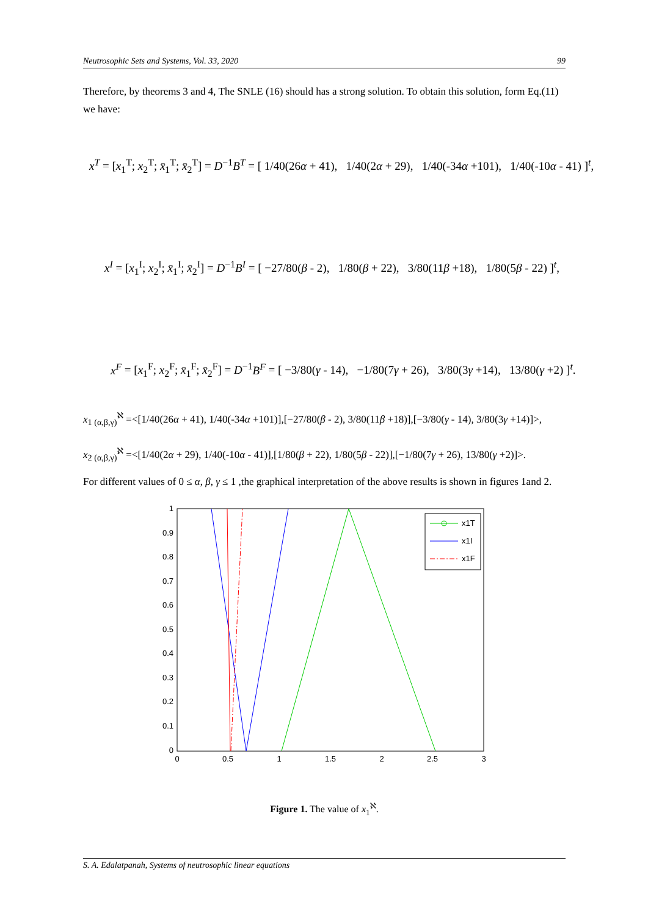Neutrosophic Sets and Systems, Vol. 33, 2020 99
Therefore, by theorems 3 and 4, The SNLE (16) should has a strong solution. To obtain this solution, form Eq.(11) we have:
x<sup>T</sup> = [x<sub>1</sub><sup>T</sup>; x<sub>2</sub><sup>T</sup>; x̄<sub>1</sub><sup>T</sup>; x̄<sub>2</sub><sup>T</sup>] = D<sup>−1</sup>B<sup>T</sup> = [ 1/40(26α + 41), 1/40(2α + 29), 1/40(-34α +101), 1/40(-10α - 41) ]<sup>t</sup>,
x<sup>I</sup> = [x<sub>1</sub><sup>I</sup>; x<sub>2</sub><sup>I</sup>; x̄<sub>1</sub><sup>I</sup>; x̄<sub>2</sub><sup>I</sup>] = D<sup>−1</sup>B<sup>I</sup> = [ −27/80(β - 2), 1/80(β + 22), 3/80(11β +18), 1/80(5β - 22) ]<sup>t</sup>,
x<sup>F</sup> = [x<sub>1</sub><sup>F</sup>; x<sub>2</sub><sup>F</sup>; x̄<sub>1</sub><sup>F</sup>; x̄<sub>2</sub><sup>F</sup>] = D<sup>−1</sup>B<sup>F</sup> = [ −3/80(γ - 14), −1/80(7γ + 26), 3/80(3γ +14), 13/80(γ +2) ]<sup>t</sup>.
x<sub>1 (α,β,γ)</sub><sup>ℵ</sup> =<[1/40(26α + 41), 1/40(-34α +101)],[−27/80(β - 2), 3/80(11β +18)],[−3/80(γ - 14), 3/80(3γ +14)]>,
x<sub>2 (α,β,γ)</sub><sup>ℵ</sup> =<[1/40(2α + 29), 1/40(-10α - 41)],[1/80(β + 22), 1/80(5β - 22)],[−1/80(7γ + 26), 13/80(γ +2)]>.
For different values of 0 ≤ α, β, γ ≤ 1 ,the graphical interpretation of the above results is shown in figures 1and 2.
1
0.9
0.8
0.7
0.6
0.5
0.4
0.3
0.2
0.1
0
0
0.5
1
1.5
2
2.5
3
x1T
x1I
x1F
Figure 1. The value of x<sub>1</sub><sup>ℵ</sup>.
S. A. Edalatpanah, Systems of neutrosophic linear equations